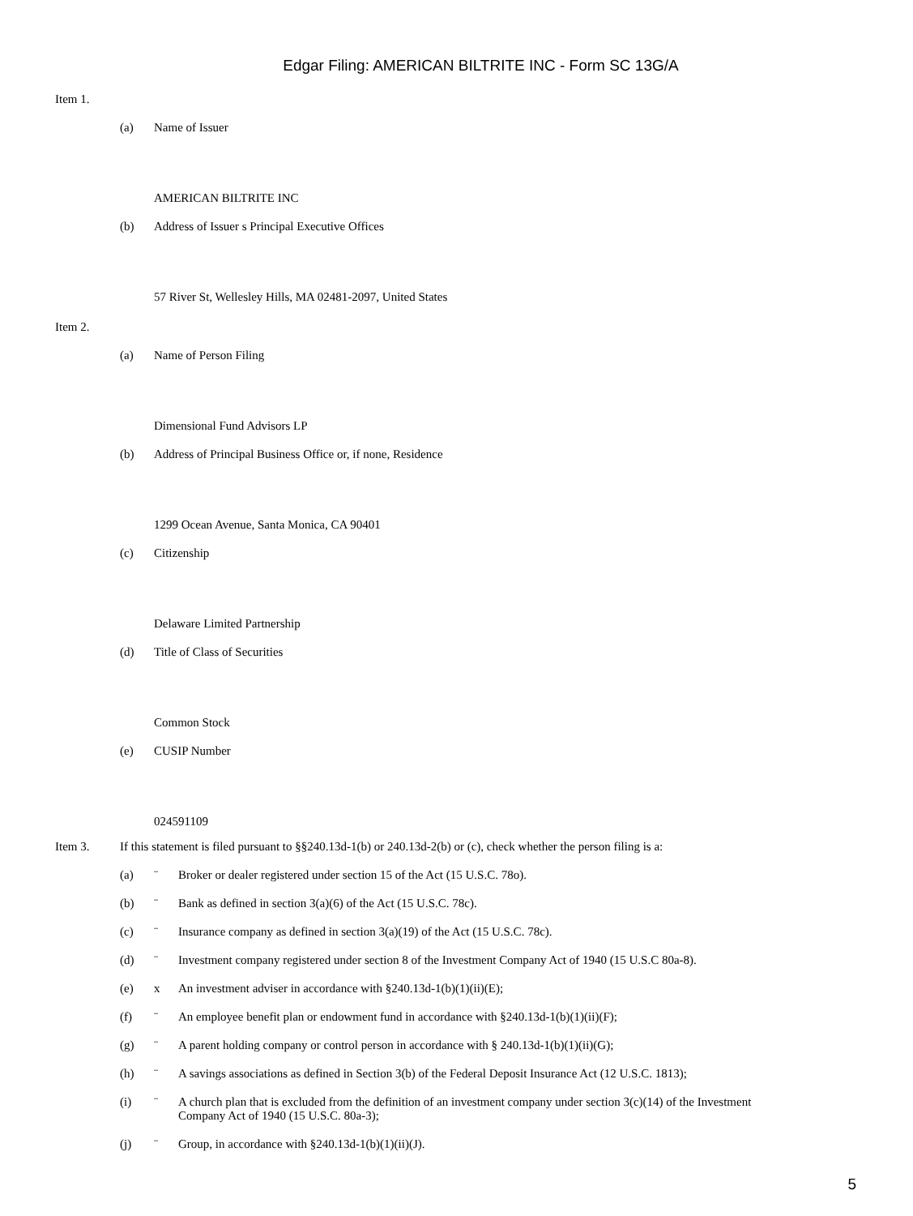Edgar Filing: AMERICAN BILTRITE INC - Form SC 13G/A
Item 1.
(a) Name of Issuer
AMERICAN BILTRITE INC
(b) Address of Issuer s Principal Executive Offices
57 River St, Wellesley Hills, MA 02481-2097, United States
Item 2.
(a) Name of Person Filing
Dimensional Fund Advisors LP
(b) Address of Principal Business Office or, if none, Residence
1299 Ocean Avenue, Santa Monica, CA 90401
(c) Citizenship
Delaware Limited Partnership
(d) Title of Class of Securities
Common Stock
(e) CUSIP Number
024591109
Item 3. If this statement is filed pursuant to §§240.13d-1(b) or 240.13d-2(b) or (c), check whether the person filing is a:
(a) ¨ Broker or dealer registered under section 15 of the Act (15 U.S.C. 78o).
(b) ¨ Bank as defined in section 3(a)(6) of the Act (15 U.S.C. 78c).
(c) ¨ Insurance company as defined in section 3(a)(19) of the Act (15 U.S.C. 78c).
(d) ¨ Investment company registered under section 8 of the Investment Company Act of 1940 (15 U.S.C 80a-8).
(e) x An investment adviser in accordance with §240.13d-1(b)(1)(ii)(E);
(f) ¨ An employee benefit plan or endowment fund in accordance with §240.13d-1(b)(1)(ii)(F);
(g) ¨ A parent holding company or control person in accordance with § 240.13d-1(b)(1)(ii)(G);
(h) ¨ A savings associations as defined in Section 3(b) of the Federal Deposit Insurance Act (12 U.S.C. 1813);
(i) ¨ A church plan that is excluded from the definition of an investment company under section 3(c)(14) of the Investment
Company Act of 1940 (15 U.S.C. 80a-3);
(j) ¨ Group, in accordance with §240.13d-1(b)(1)(ii)(J).
5